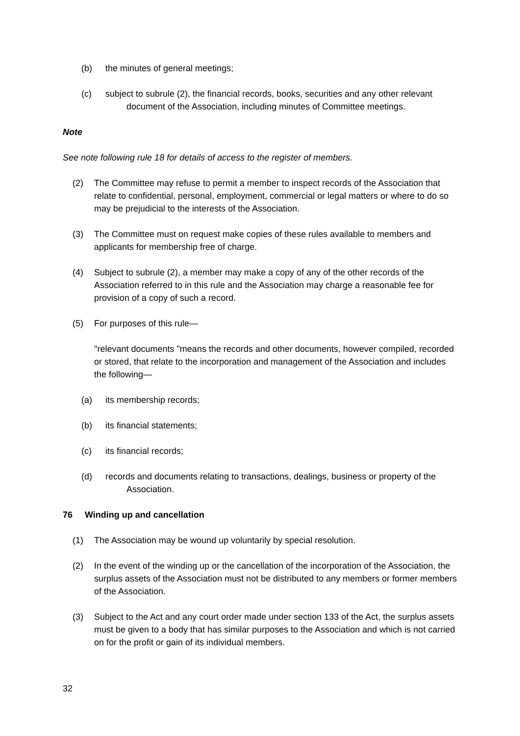(b) the minutes of general meetings;
(c) subject to subrule (2), the financial records, books, securities and any other relevant document of the Association, including minutes of Committee meetings.
Note
See note following rule 18 for details of access to the register of members.
(2) The Committee may refuse to permit a member to inspect records of the Association that relate to confidential, personal, employment, commercial or legal matters or where to do so may be prejudicial to the interests of the Association.
(3) The Committee must on request make copies of these rules available to members and applicants for membership free of charge.
(4) Subject to subrule (2), a member may make a copy of any of the other records of the Association referred to in this rule and the Association may charge a reasonable fee for provision of a copy of such a record.
(5) For purposes of this rule—
"relevant documents "means the records and other documents, however compiled, recorded or stored, that relate to the incorporation and management of the Association and includes the following—
(a) its membership records;
(b) its financial statements;
(c) its financial records;
(d) records and documents relating to transactions, dealings, business or property of the Association.
76 Winding up and cancellation
(1) The Association may be wound up voluntarily by special resolution.
(2) In the event of the winding up or the cancellation of the incorporation of the Association, the surplus assets of the Association must not be distributed to any members or former members of the Association.
(3) Subject to the Act and any court order made under section 133 of the Act, the surplus assets must be given to a body that has similar purposes to the Association and which is not carried on for the profit or gain of its individual members.
32